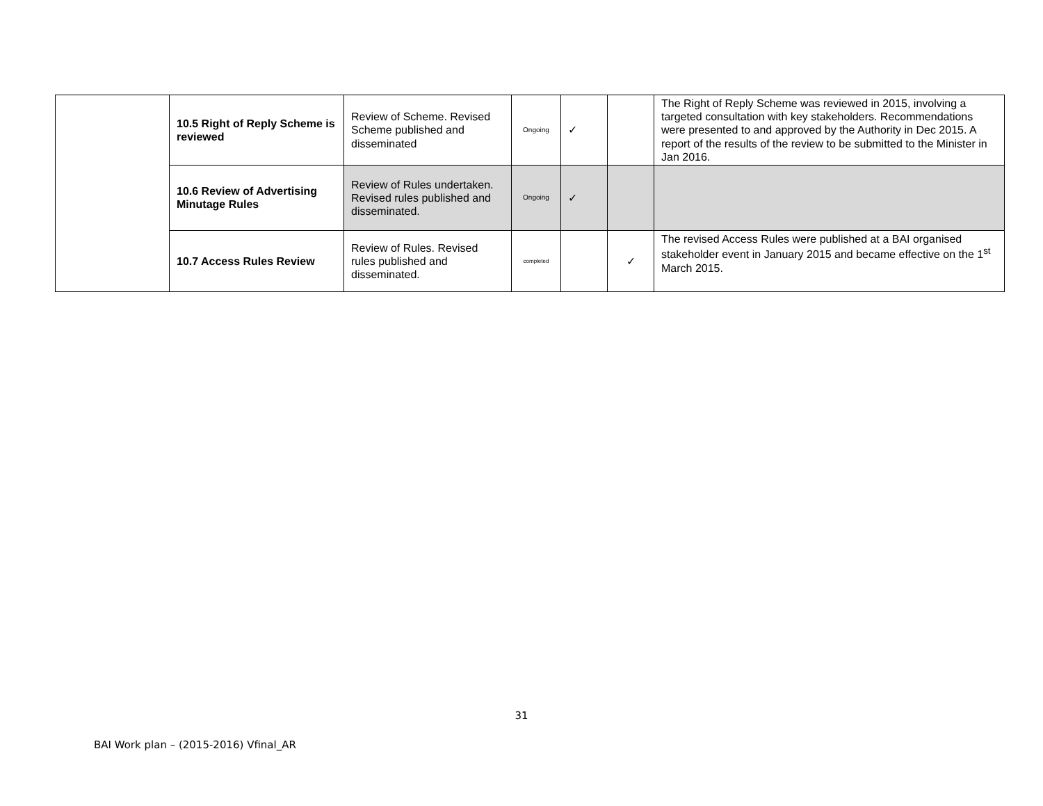| | 10.5 Right of Reply Scheme is reviewed | Review of Scheme. Revised Scheme published and disseminated | Ongoing | ✓ | | The Right of Reply Scheme was reviewed in 2015, involving a targeted consultation with key stakeholders. Recommendations were presented to and approved by the Authority in Dec 2015. A report of the results of the review to be submitted to the Minister in Jan 2016. |
| | 10.6 Review of Advertising Minutage Rules | Review of Rules undertaken. Revised rules published and disseminated. | Ongoing | ✓ | | |
| | 10.7 Access Rules Review | Review of Rules. Revised rules published and disseminated. | completed | | ✓ | The revised Access Rules were published at a BAI organised stakeholder event in January 2015 and became effective on the 1<sup>st</sup> March 2015. |
31
BAI Work plan – (2015-2016) Vfinal_AR